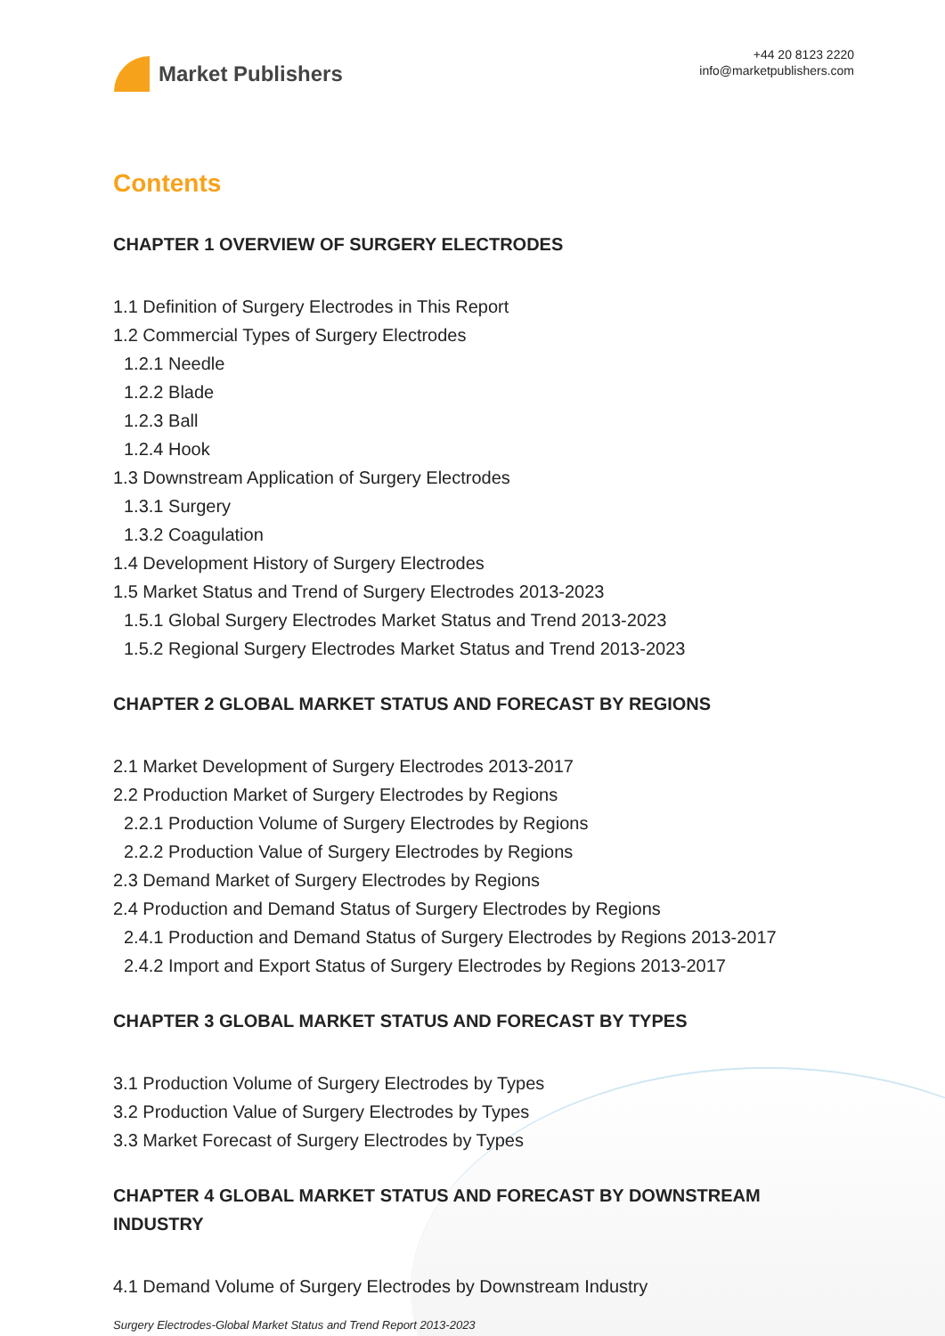Market Publishers
+44 20 8123 2220
info@marketpublishers.com
Contents
CHAPTER 1 OVERVIEW OF SURGERY ELECTRODES
1.1 Definition of Surgery Electrodes in This Report
1.2 Commercial Types of Surgery Electrodes
1.2.1 Needle
1.2.2 Blade
1.2.3 Ball
1.2.4 Hook
1.3 Downstream Application of Surgery Electrodes
1.3.1 Surgery
1.3.2 Coagulation
1.4 Development History of Surgery Electrodes
1.5 Market Status and Trend of Surgery Electrodes 2013-2023
1.5.1 Global Surgery Electrodes Market Status and Trend 2013-2023
1.5.2 Regional Surgery Electrodes Market Status and Trend 2013-2023
CHAPTER 2 GLOBAL MARKET STATUS AND FORECAST BY REGIONS
2.1 Market Development of Surgery Electrodes 2013-2017
2.2 Production Market of Surgery Electrodes by Regions
2.2.1 Production Volume of Surgery Electrodes by Regions
2.2.2 Production Value of Surgery Electrodes by Regions
2.3 Demand Market of Surgery Electrodes by Regions
2.4 Production and Demand Status of Surgery Electrodes by Regions
2.4.1 Production and Demand Status of Surgery Electrodes by Regions 2013-2017
2.4.2 Import and Export Status of Surgery Electrodes by Regions 2013-2017
CHAPTER 3 GLOBAL MARKET STATUS AND FORECAST BY TYPES
3.1 Production Volume of Surgery Electrodes by Types
3.2 Production Value of Surgery Electrodes by Types
3.3 Market Forecast of Surgery Electrodes by Types
CHAPTER 4 GLOBAL MARKET STATUS AND FORECAST BY DOWNSTREAM INDUSTRY
4.1 Demand Volume of Surgery Electrodes by Downstream Industry
Surgery Electrodes-Global Market Status and Trend Report 2013-2023